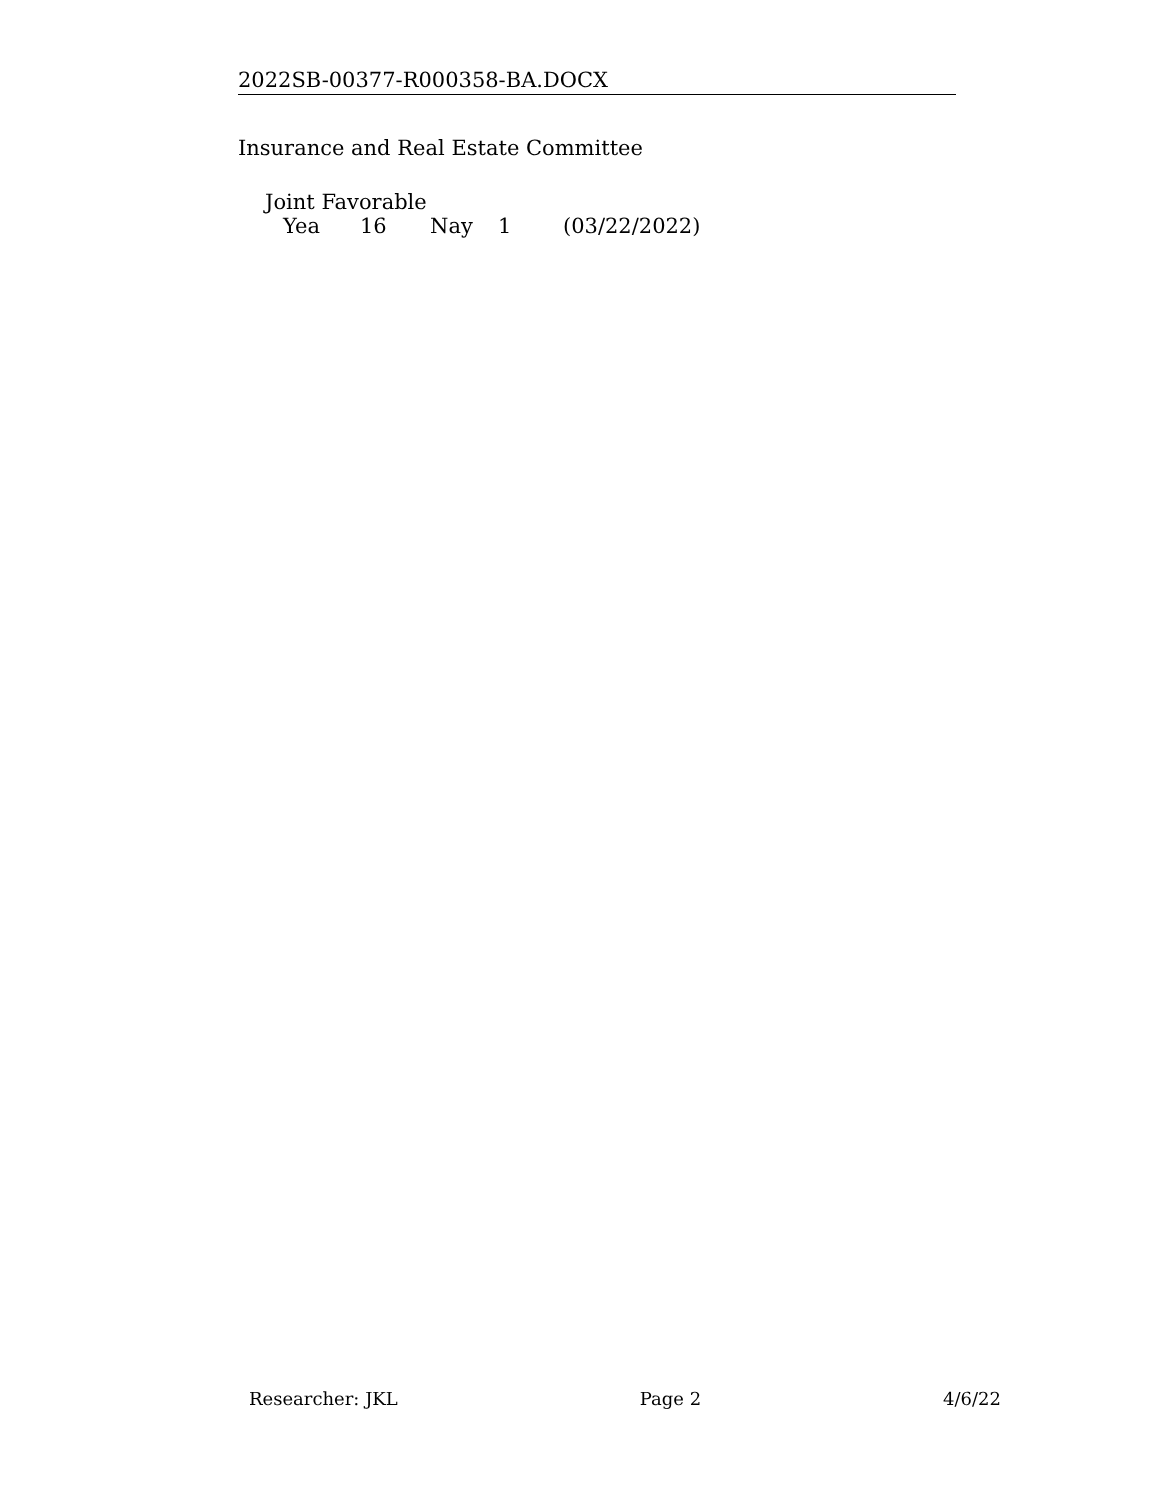2022SB-00377-R000358-BA.DOCX
Insurance and Real Estate Committee
Joint Favorable
Yea 16 Nay 1 (03/22/2022)
Researcher: JKL Page 2 4/6/22